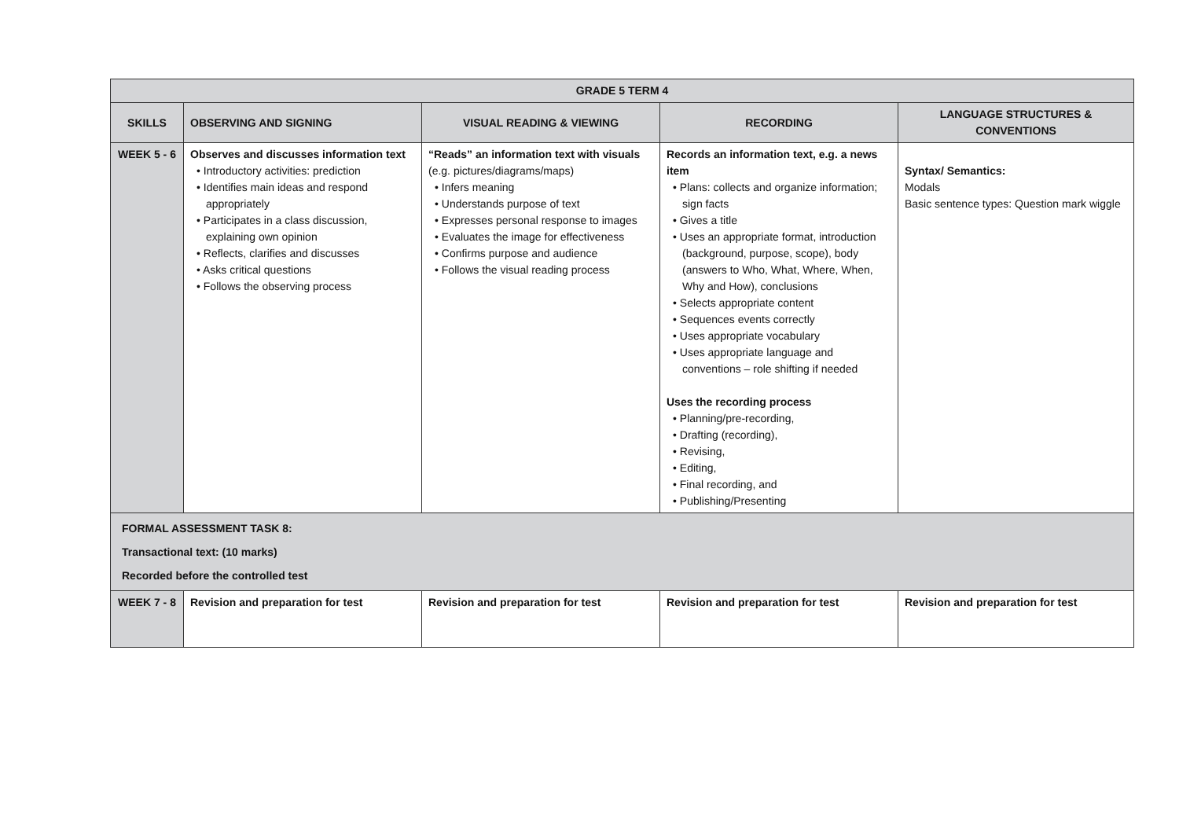| GRADE 5 TERM 4 | | | | |
| --- | --- | --- | --- | --- |
| SKILLS | OBSERVING AND SIGNING | VISUAL READING & VIEWING | RECORDING | LANGUAGE STRUCTURES & CONVENTIONS |
| WEEK 5 - 6 | Observes and discusses information text • Introductory activities: prediction • Identifies main ideas and respond appropriately • Participates in a class discussion, explaining own opinion • Reflects, clarifies and discusses • Asks critical questions • Follows the observing process | “Reads” an information text with visuals (e.g. pictures/diagrams/maps) • Infers meaning • Understands purpose of text • Expresses personal response to images • Evaluates the image for effectiveness • Confirms purpose and audience • Follows the visual reading process | Records an information text, e.g. a news item • Plans: collects and organize information; sign facts • Gives a title • Uses an appropriate format, introduction (background, purpose, scope), body (answers to Who, What, Where, When, Why and How), conclusions • Selects appropriate content • Sequences events correctly • Uses appropriate vocabulary • Uses appropriate language and conventions – role shifting if needed Uses the recording process • Planning/pre-recording, • Drafting (recording), • Revising, • Editing, • Final recording, and • Publishing/Presenting | Syntax/ Semantics: Modals Basic sentence types: Question mark wiggle |
| FORMAL ASSESSMENT TASK 8: Transactional text: (10 marks) Recorded before the controlled test | | | | |
| WEEK 7 - 8 | Revision and preparation for test | Revision and preparation for test | Revision and preparation for test | Revision and preparation for test |